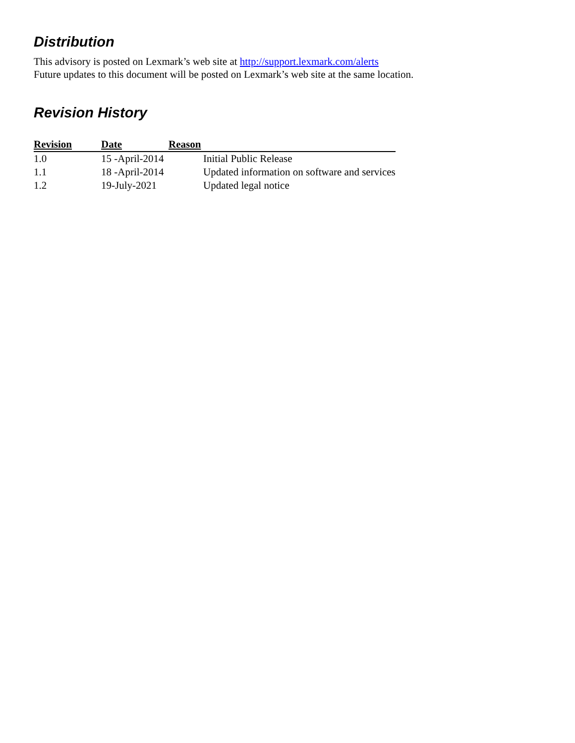Distribution
This advisory is posted on Lexmark’s web site at http://support.lexmark.com/alerts
Future updates to this document will be posted on Lexmark’s web site at the same location.
Revision History
| Revision | Date | Reason | |
| --- | --- | --- | --- |
| 1.0 | 15 -April-2014 | | Initial Public Release |
| 1.1 | 18 -April-2014 | | Updated information on software and services |
| 1.2 | 19-July-2021 | | Updated legal notice |